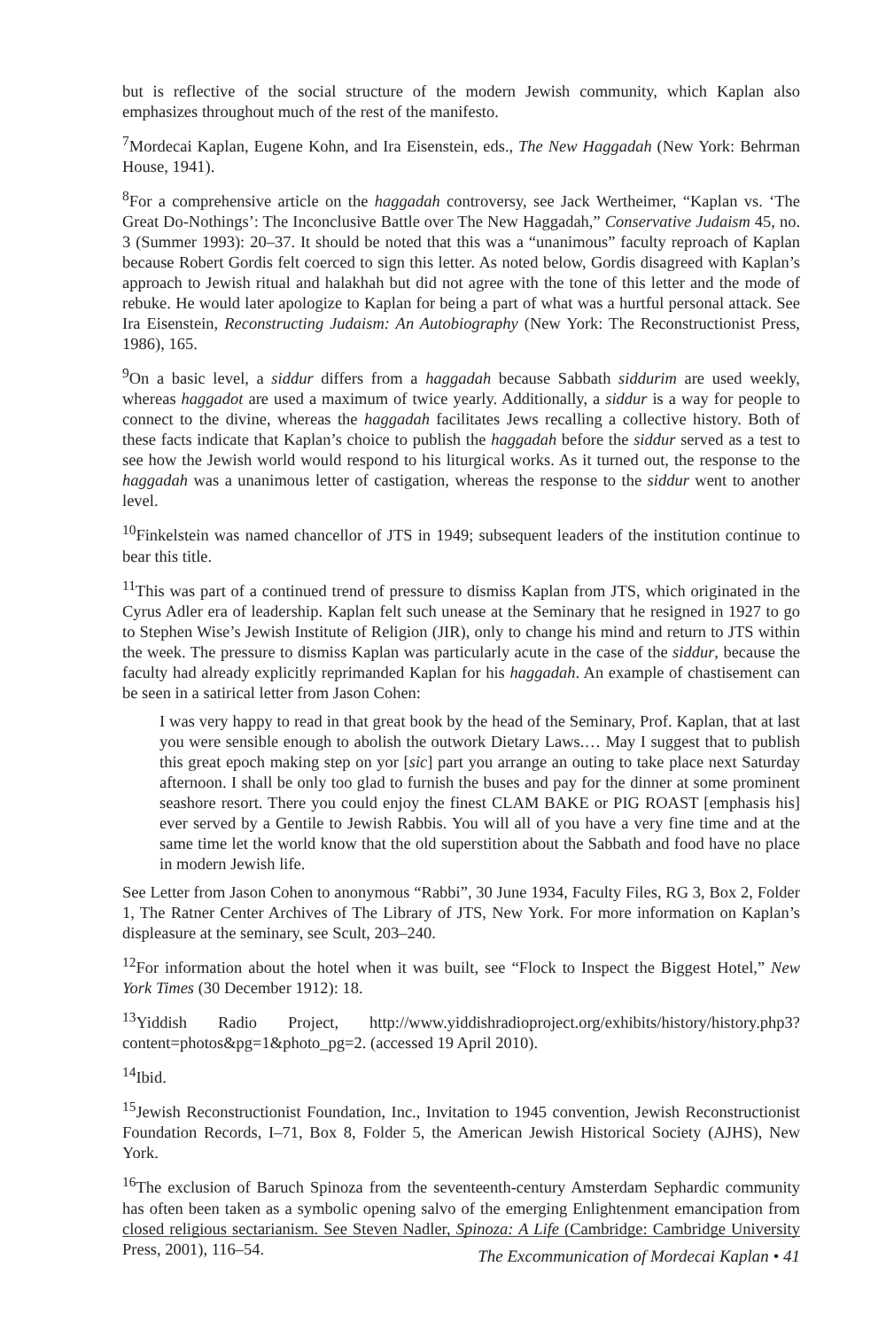but is reflective of the social structure of the modern Jewish community, which Kaplan also emphasizes throughout much of the rest of the manifesto.
<sup>7</sup> Mordecai Kaplan, Eugene Kohn, and Ira Eisenstein, eds., The New Haggadah (New York: Behrman House, 1941).
<sup>8</sup> For a comprehensive article on the haggadah controversy, see Jack Wertheimer, “Kaplan vs. ‘The Great Do-Nothings’: The Inconclusive Battle over The New Haggadah,” Conservative Judaism 45, no. 3 (Summer 1993): 20–37. It should be noted that this was a “unanimous” faculty reproach of Kaplan because Robert Gordis felt coerced to sign this letter. As noted below, Gordis disagreed with Kaplan’s approach to Jewish ritual and halakhah but did not agree with the tone of this letter and the mode of rebuke. He would later apologize to Kaplan for being a part of what was a hurtful personal attack. See Ira Eisenstein, Reconstructing Judaism: An Autobiography (New York: The Reconstructionist Press, 1986), 165.
<sup>9</sup> On a basic level, a siddur differs from a haggadah because Sabbath siddurim are used weekly, whereas haggadot are used a maximum of twice yearly. Additionally, a siddur is a way for people to connect to the divine, whereas the haggadah facilitates Jews recalling a collective history. Both of these facts indicate that Kaplan’s choice to publish the haggadah before the siddur served as a test to see how the Jewish world would respond to his liturgical works. As it turned out, the response to the haggadah was a unanimous letter of castigation, whereas the response to the siddur went to another level.
<sup>10</sup> Finkelstein was named chancellor of JTS in 1949; subsequent leaders of the institution continue to bear this title.
<sup>11</sup> This was part of a continued trend of pressure to dismiss Kaplan from JTS, which originated in the Cyrus Adler era of leadership. Kaplan felt such unease at the Seminary that he resigned in 1927 to go to Stephen Wise’s Jewish Institute of Religion (JIR), only to change his mind and return to JTS within the week. The pressure to dismiss Kaplan was particularly acute in the case of the siddur, because the faculty had already explicitly reprimanded Kaplan for his haggadah. An example of chastisement can be seen in a satirical letter from Jason Cohen:
I was very happy to read in that great book by the head of the Seminary, Prof. Kaplan, that at last you were sensible enough to abolish the outwork Dietary Laws.… May I suggest that to publish this great epoch making step on yor [sic] part you arrange an outing to take place next Saturday afternoon. I shall be only too glad to furnish the buses and pay for the dinner at some prominent seashore resort. There you could enjoy the finest CLAM BAKE or PIG ROAST [emphasis his] ever served by a Gentile to Jewish Rabbis. You will all of you have a very fine time and at the same time let the world know that the old superstition about the Sabbath and food have no place in modern Jewish life.
See Letter from Jason Cohen to anonymous “Rabbi”, 30 June 1934, Faculty Files, RG 3, Box 2, Folder 1, The Ratner Center Archives of The Library of JTS, New York. For more information on Kaplan’s displeasure at the seminary, see Scult, 203–240.
<sup>12</sup> For information about the hotel when it was built, see “Flock to Inspect the Biggest Hotel,” New York Times (30 December 1912): 18.
<sup>13</sup> Yiddish Radio Project, http://www.yiddishradioproject.org/exhibits/history/history.php3?content=photos&pg=1&photo_pg=2. (accessed 19 April 2010).
<sup>14</sup> Ibid.
<sup>15</sup> Jewish Reconstructionist Foundation, Inc., Invitation to 1945 convention, Jewish Reconstructionist Foundation Records, I–71, Box 8, Folder 5, the American Jewish Historical Society (AJHS), New York.
<sup>16</sup> The exclusion of Baruch Spinoza from the seventeenth-century Amsterdam Sephardic community has often been taken as a symbolic opening salvo of the emerging Enlightenment emancipation from closed religious sectarianism. See Steven Nadler, Spinoza: A Life (Cambridge: Cambridge University Press, 2001), 116–54.
The Excommunication of Mordecai Kaplan • 41